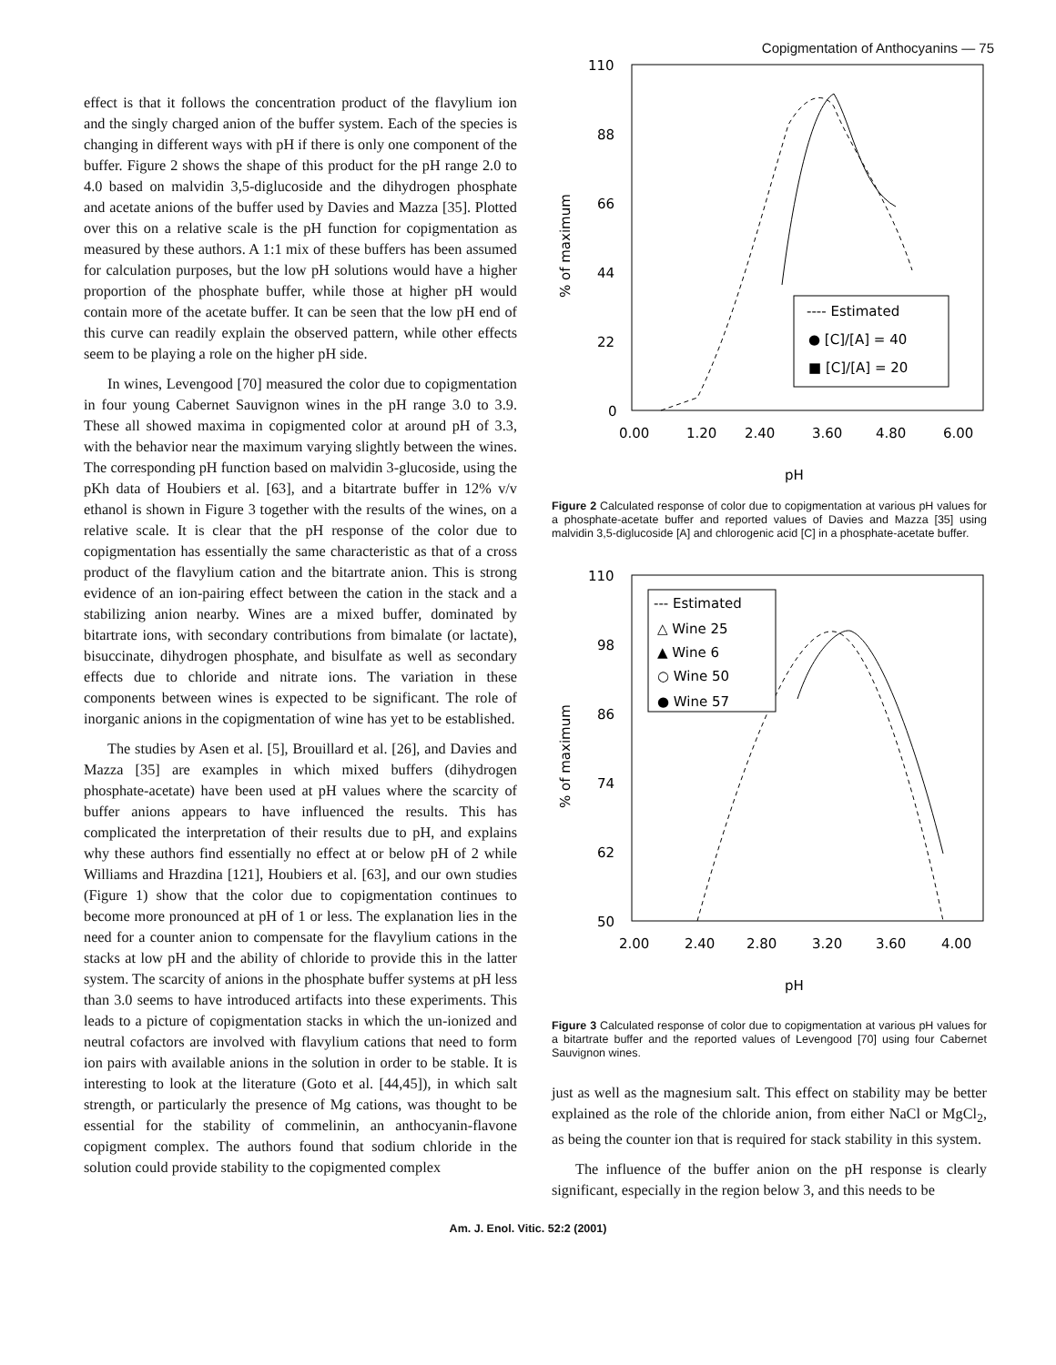Copigmentation of Anthocyanins — 75
effect is that it follows the concentration product of the flavylium ion and the singly charged anion of the buffer system. Each of the species is changing in different ways with pH if there is only one component of the buffer. Figure 2 shows the shape of this product for the pH range 2.0 to 4.0 based on malvidin 3,5-diglucoside and the dihydrogen phosphate and acetate anions of the buffer used by Davies and Mazza [35]. Plotted over this on a relative scale is the pH function for copigmentation as measured by these authors. A 1:1 mix of these buffers has been assumed for calculation purposes, but the low pH solutions would have a higher proportion of the phosphate buffer, while those at higher pH would contain more of the acetate buffer. It can be seen that the low pH end of this curve can readily explain the observed pattern, while other effects seem to be playing a role on the higher pH side.
In wines, Levengood [70] measured the color due to copigmentation in four young Cabernet Sauvignon wines in the pH range 3.0 to 3.9. These all showed maxima in copigmented color at around pH of 3.3, with the behavior near the maximum varying slightly between the wines. The corresponding pH function based on malvidin 3-glucoside, using the pKh data of Houbiers et al. [63], and a bitartrate buffer in 12% v/v ethanol is shown in Figure 3 together with the results of the wines, on a relative scale. It is clear that the pH response of the color due to copigmentation has essentially the same characteristic as that of a cross product of the flavylium cation and the bitartrate anion. This is strong evidence of an ion-pairing effect between the cation in the stack and a stabilizing anion nearby. Wines are a mixed buffer, dominated by bitartrate ions, with secondary contributions from bimalate (or lactate), bisuccinate, dihydrogen phosphate, and bisulfate as well as secondary effects due to chloride and nitrate ions. The variation in these components between wines is expected to be significant. The role of inorganic anions in the copigmentation of wine has yet to be established.
The studies by Asen et al. [5], Brouillard et al. [26], and Davies and Mazza [35] are examples in which mixed buffers (dihydrogen phosphate-acetate) have been used at pH values where the scarcity of buffer anions appears to have influenced the results. This has complicated the interpretation of their results due to pH, and explains why these authors find essentially no effect at or below pH of 2 while Williams and Hrazdina [121], Houbiers et al. [63], and our own studies (Figure 1) show that the color due to copigmentation continues to become more pronounced at pH of 1 or less. The explanation lies in the need for a counter anion to compensate for the flavylium cations in the stacks at low pH and the ability of chloride to provide this in the latter system. The scarcity of anions in the phosphate buffer systems at pH less than 3.0 seems to have introduced artifacts into these experiments. This leads to a picture of copigmentation stacks in which the un-ionized and neutral cofactors are involved with flavylium cations that need to form ion pairs with available anions in the solution in order to be stable. It is interesting to look at the literature (Goto et al. [44,45]), in which salt strength, or particularly the presence of Mg cations, was thought to be essential for the stability of commelinin, an anthocyanin-flavone copigment complex. The authors found that sodium chloride in the solution could provide stability to the copigmented complex
110
88
66
44
22
0
0.00
1.20
2.40
3.60
4.80
6.00
pH
% of maximum
---- Estimated
● [C]/[A] = 40
■ [C]/[A] = 20
Figure 2 Calculated response of color due to copigmentation at various pH values for a phosphate-acetate buffer and reported values of Davies and Mazza [35] using malvidin 3,5-diglucoside [A] and chlorogenic acid [C] in a phosphate-acetate buffer.
110
98
86
74
62
50
2.00
2.40
2.80
3.20
3.60
4.00
pH
% of maximum
--- Estimated
△ Wine 25
▲ Wine 6
○ Wine 50
● Wine 57
Figure 3 Calculated response of color due to copigmentation at various pH values for a bitartrate buffer and the reported values of Levengood [70] using four Cabernet Sauvignon wines.
just as well as the magnesium salt. This effect on stability may be better explained as the role of the chloride anion, from either NaCl or MgCl<sub>2</sub>, as being the counter ion that is required for stack stability in this system.
The influence of the buffer anion on the pH response is clearly significant, especially in the region below 3, and this needs to be
Am. J. Enol. Vitic. 52:2 (2001)